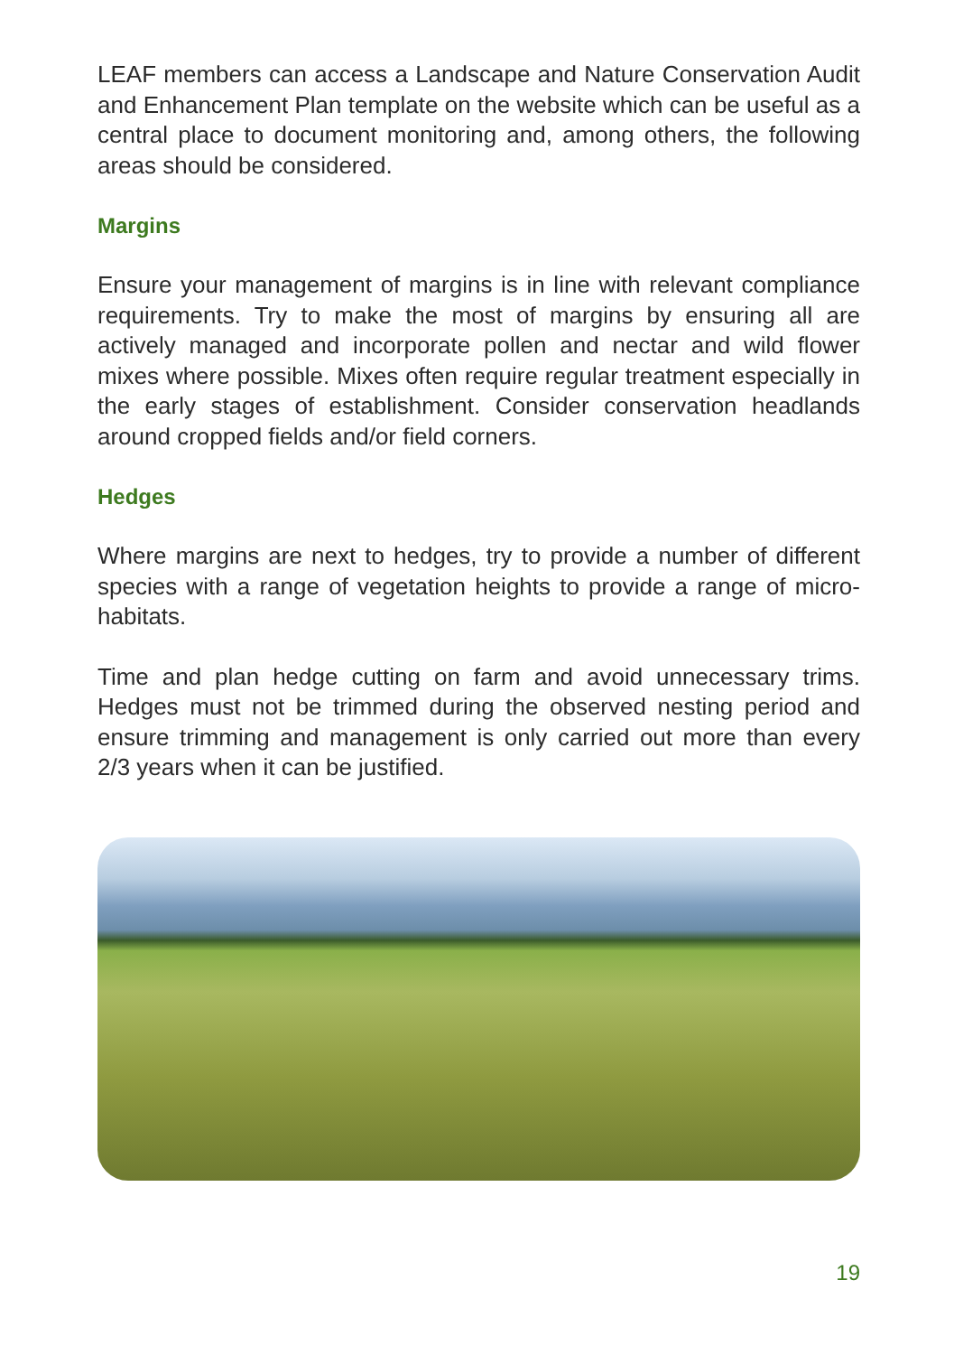LEAF members can access a Landscape and Nature Conservation Audit and Enhancement Plan template on the website which can be useful as a central place to document monitoring and, among others, the following areas should be considered.
Margins
Ensure your management of margins is in line with relevant compliance requirements. Try to make the most of margins by ensuring all are actively managed and incorporate pollen and nectar and wild flower mixes where possible. Mixes often require regular treatment especially in the early stages of establishment. Consider conservation headlands around cropped fields and/or field corners.
Hedges
Where margins are next to hedges, try to provide a number of different species with a range of vegetation heights to provide a range of micro-habitats.
Time and plan hedge cutting on farm and avoid unnecessary trims. Hedges must not be trimmed during the observed nesting period and ensure trimming and management is only carried out more than every 2/3 years when it can be justified.
19